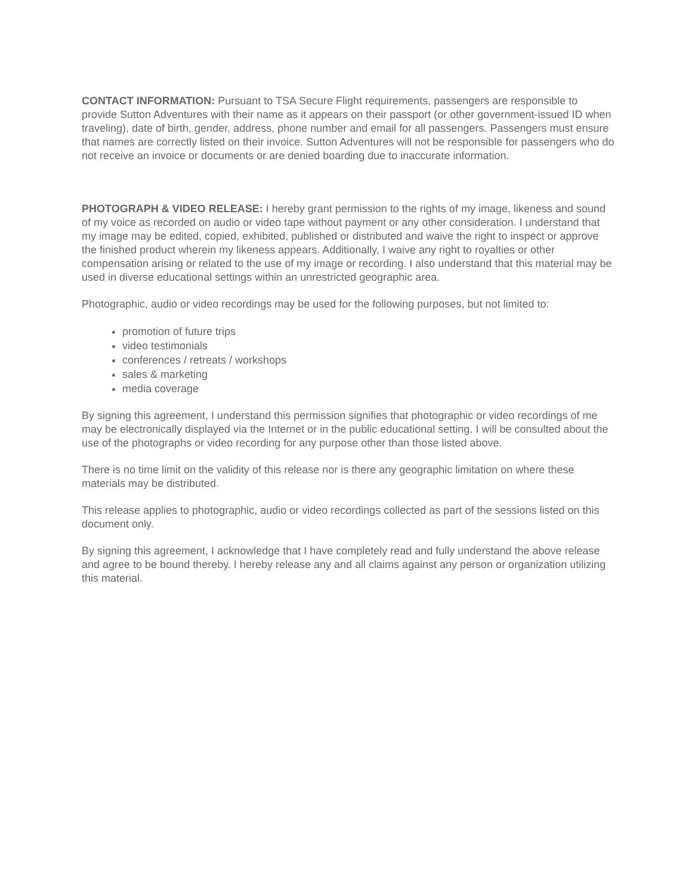CONTACT INFORMATION: Pursuant to TSA Secure Flight requirements, passengers are responsible to provide Sutton Adventures with their name as it appears on their passport (or other government-issued ID when traveling), date of birth, gender, address, phone number and email for all passengers. Passengers must ensure that names are correctly listed on their invoice. Sutton Adventures will not be responsible for passengers who do not receive an invoice or documents or are denied boarding due to inaccurate information.
PHOTOGRAPH & VIDEO RELEASE: I hereby grant permission to the rights of my image, likeness and sound of my voice as recorded on audio or video tape without payment or any other consideration. I understand that my image may be edited, copied, exhibited, published or distributed and waive the right to inspect or approve the finished product wherein my likeness appears. Additionally, I waive any right to royalties or other compensation arising or related to the use of my image or recording. I also understand that this material may be used in diverse educational settings within an unrestricted geographic area.
Photographic, audio or video recordings may be used for the following purposes, but not limited to:
promotion of future trips
video testimonials
conferences / retreats / workshops
sales & marketing
media coverage
By signing this agreement, I understand this permission signifies that photographic or video recordings of me may be electronically displayed via the Internet or in the public educational setting. I will be consulted about the use of the photographs or video recording for any purpose other than those listed above.
There is no time limit on the validity of this release nor is there any geographic limitation on where these materials may be distributed.
This release applies to photographic, audio or video recordings collected as part of the sessions listed on this document only.
By signing this agreement, I acknowledge that I have completely read and fully understand the above release and agree to be bound thereby. I hereby release any and all claims against any person or organization utilizing this material.